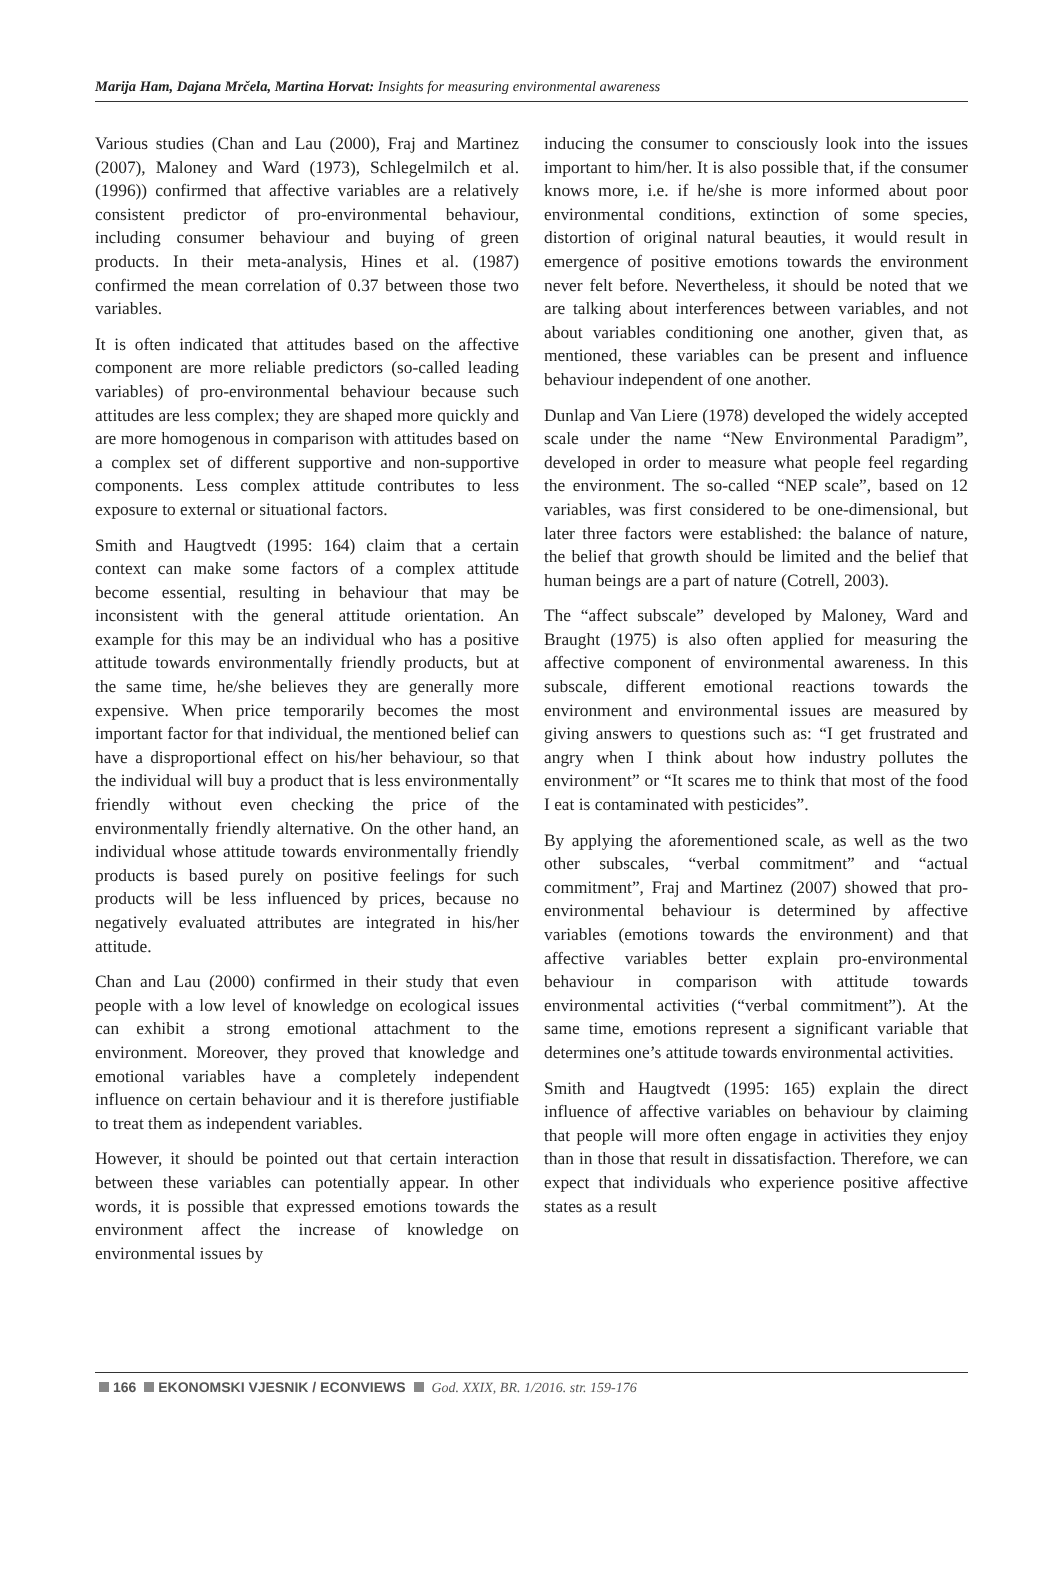Marija Ham, Dajana Mrčela, Martina Horvat: Insights for measuring environmental awareness
Various studies (Chan and Lau (2000), Fraj and Martinez (2007), Maloney and Ward (1973), Schlegelmilch et al. (1996)) confirmed that affective variables are a relatively consistent predictor of pro-environmental behaviour, including consumer behaviour and buying of green products. In their meta-analysis, Hines et al. (1987) confirmed the mean correlation of 0.37 between those two variables.
It is often indicated that attitudes based on the affective component are more reliable predictors (so-called leading variables) of pro-environmental behaviour because such attitudes are less complex; they are shaped more quickly and are more homogenous in comparison with attitudes based on a complex set of different supportive and non-supportive components. Less complex attitude contributes to less exposure to external or situational factors.
Smith and Haugtvedt (1995: 164) claim that a certain context can make some factors of a complex attitude become essential, resulting in behaviour that may be inconsistent with the general attitude orientation. An example for this may be an individual who has a positive attitude towards environmentally friendly products, but at the same time, he/she believes they are generally more expensive. When price temporarily becomes the most important factor for that individual, the mentioned belief can have a disproportional effect on his/her behaviour, so that the individual will buy a product that is less environmentally friendly without even checking the price of the environmentally friendly alternative. On the other hand, an individual whose attitude towards environmentally friendly products is based purely on positive feelings for such products will be less influenced by prices, because no negatively evaluated attributes are integrated in his/her attitude.
Chan and Lau (2000) confirmed in their study that even people with a low level of knowledge on ecological issues can exhibit a strong emotional attachment to the environment. Moreover, they proved that knowledge and emotional variables have a completely independent influence on certain behaviour and it is therefore justifiable to treat them as independent variables.
However, it should be pointed out that certain interaction between these variables can potentially appear. In other words, it is possible that expressed emotions towards the environment affect the increase of knowledge on environmental issues by
inducing the consumer to consciously look into the issues important to him/her. It is also possible that, if the consumer knows more, i.e. if he/she is more informed about poor environmental conditions, extinction of some species, distortion of original natural beauties, it would result in emergence of positive emotions towards the environment never felt before. Nevertheless, it should be noted that we are talking about interferences between variables, and not about variables conditioning one another, given that, as mentioned, these variables can be present and influence behaviour independent of one another.
Dunlap and Van Liere (1978) developed the widely accepted scale under the name “New Environmental Paradigm”, developed in order to measure what people feel regarding the environment. The so-called “NEP scale”, based on 12 variables, was first considered to be one-dimensional, but later three factors were established: the balance of nature, the belief that growth should be limited and the belief that human beings are a part of nature (Cotrell, 2003).
The “affect subscale” developed by Maloney, Ward and Braught (1975) is also often applied for measuring the affective component of environmental awareness. In this subscale, different emotional reactions towards the environment and environmental issues are measured by giving answers to questions such as: “I get frustrated and angry when I think about how industry pollutes the environment” or “It scares me to think that most of the food I eat is contaminated with pesticides”.
By applying the aforementioned scale, as well as the two other subscales, “verbal commitment” and “actual commitment”, Fraj and Martinez (2007) showed that pro-environmental behaviour is determined by affective variables (emotions towards the environment) and that affective variables better explain pro-environmental behaviour in comparison with attitude towards environmental activities (“verbal commitment”). At the same time, emotions represent a significant variable that determines one’s attitude towards environmental activities.
Smith and Haugtvedt (1995: 165) explain the direct influence of affective variables on behaviour by claiming that people will more often engage in activities they enjoy than in those that result in dissatisfaction. Therefore, we can expect that individuals who experience positive affective states as a result
166 EKONOMSKI VJESNIK / ECONVIEWS God. XXIX, BR. 1/2016. str. 159-176